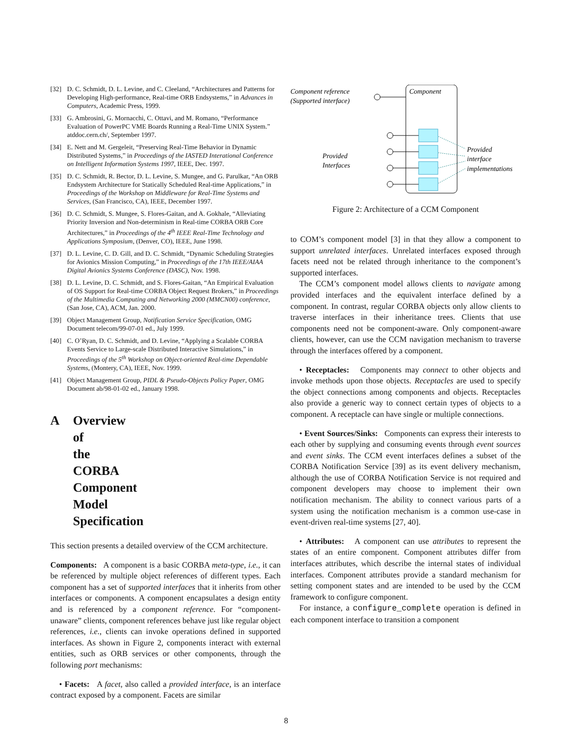[32] D. C. Schmidt, D. L. Levine, and C. Cleeland, “Architectures and Patterns for Developing High-performance, Real-time ORB Endsystems,” in Advances in Computers, Academic Press, 1999.
[33] G. Ambrosini, G. Mornacchi, C. Ottavi, and M. Romano, “Performance Evaluation of PowerPC VME Boards Running a Real-Time UNIX System.” atddoc.cern.ch/, September 1997.
[34] E. Nett and M. Gergeleit, “Preserving Real-Time Behavior in Dynamic Distributed Systems,” in Proceedings of the IASTED Interational Conference on Intelligent Information Systems 1997, IEEE, Dec. 1997.
[35] D. C. Schmidt, R. Bector, D. L. Levine, S. Mungee, and G. Parulkar, “An ORB Endsystem Architecture for Statically Scheduled Real-time Applications,” in Proceedings of the Workshop on Middleware for Real-Time Systems and Services, (San Francisco, CA), IEEE, December 1997.
[36] D. C. Schmidt, S. Mungee, S. Flores-Gaitan, and A. Gokhale, “Alleviating Priority Inversion and Non-determinism in Real-time CORBA ORB Core Architectures,” in Proceedings of the 4<sup>th</sup> IEEE Real-Time Technology and Applications Symposium, (Denver, CO), IEEE, June 1998.
[37] D. L. Levine, C. D. Gill, and D. C. Schmidt, “Dynamic Scheduling Strategies for Avionics Mission Computing,” in Proceedings of the 17th IEEE/AIAA Digital Avionics Systems Conference (DASC), Nov. 1998.
[38] D. L. Levine, D. C. Schmidt, and S. Flores-Gaitan, “An Empirical Evaluation of OS Support for Real-time CORBA Object Request Brokers,” in Proceedings of the Multimedia Computing and Networking 2000 (MMCN00) conference, (San Jose, CA), ACM, Jan. 2000.
[39] Object Management Group, Notification Service Specification, OMG Document telecom/99-07-01 ed., July 1999.
[40] C. O’Ryan, D. C. Schmidt, and D. Levine, “Applying a Scalable CORBA Events Service to Large-scale Distributed Interactive Simulations,” in Proceedings of the 5<sup>th</sup> Workshop on Object-oriented Real-time Dependable Systems, (Montery, CA), IEEE, Nov. 1999.
[41] Object Management Group, PIDL & Pseudo-Objects Policy Paper, OMG Document ab/98-01-02 ed., January 1998.
A Overview of the CORBA Component Model Specification
This section presents a detailed overview of the CCM architecture.
Components: A component is a basic CORBA meta-type, i.e., it can be referenced by multiple object references of different types. Each component has a set of supported interfaces that it inherits from other interfaces or components. A component encapsulates a design entity and is referenced by a component reference. For “component-unaware” clients, component references behave just like regular object references, i.e., clients can invoke operations defined in supported interfaces. As shown in Figure 2, components interact with external entities, such as ORB services or other components, through the following port mechanisms:
• Facets: A facet, also called a provided interface, is an interface contract exposed by a component. Facets are similar
Component reference
(Supported interface)
Component
Provided
Interfaces
Provided
interface
implementations
Figure 2: Architecture of a CCM Component
to COM’s component model [3] in that they allow a component to support unrelated interfaces. Unrelated interfaces exposed through facets need not be related through inheritance to the component’s supported interfaces.
The CCM’s component model allows clients to navigate among provided interfaces and the equivalent interface defined by a component. In contrast, regular CORBA objects only allow clients to traverse interfaces in their inheritance trees. Clients that use components need not be component-aware. Only component-aware clients, however, can use the CCM navigation mechanism to traverse through the interfaces offered by a component.
• Receptacles: Components may connect to other objects and invoke methods upon those objects. Receptacles are used to specify the object connections among components and objects. Receptacles also provide a generic way to connect certain types of objects to a component. A receptacle can have single or multiple connections.
• Event Sources/Sinks: Components can express their interests to each other by supplying and consuming events through event sources and event sinks. The CCM event interfaces defines a subset of the CORBA Notification Service [39] as its event delivery mechanism, although the use of CORBA Notification Service is not required and component developers may choose to implement their own notification mechanism. The ability to connect various parts of a system using the notification mechanism is a common use-case in event-driven real-time systems [27, 40].
• Attributes: A component can use attributes to represent the states of an entire component. Component attributes differ from interfaces attributes, which describe the internal states of individual interfaces. Component attributes provide a standard mechanism for setting component states and are intended to be used by the CCM framework to configure component.
For instance, a configure_complete operation is defined in each component interface to transition a component
8